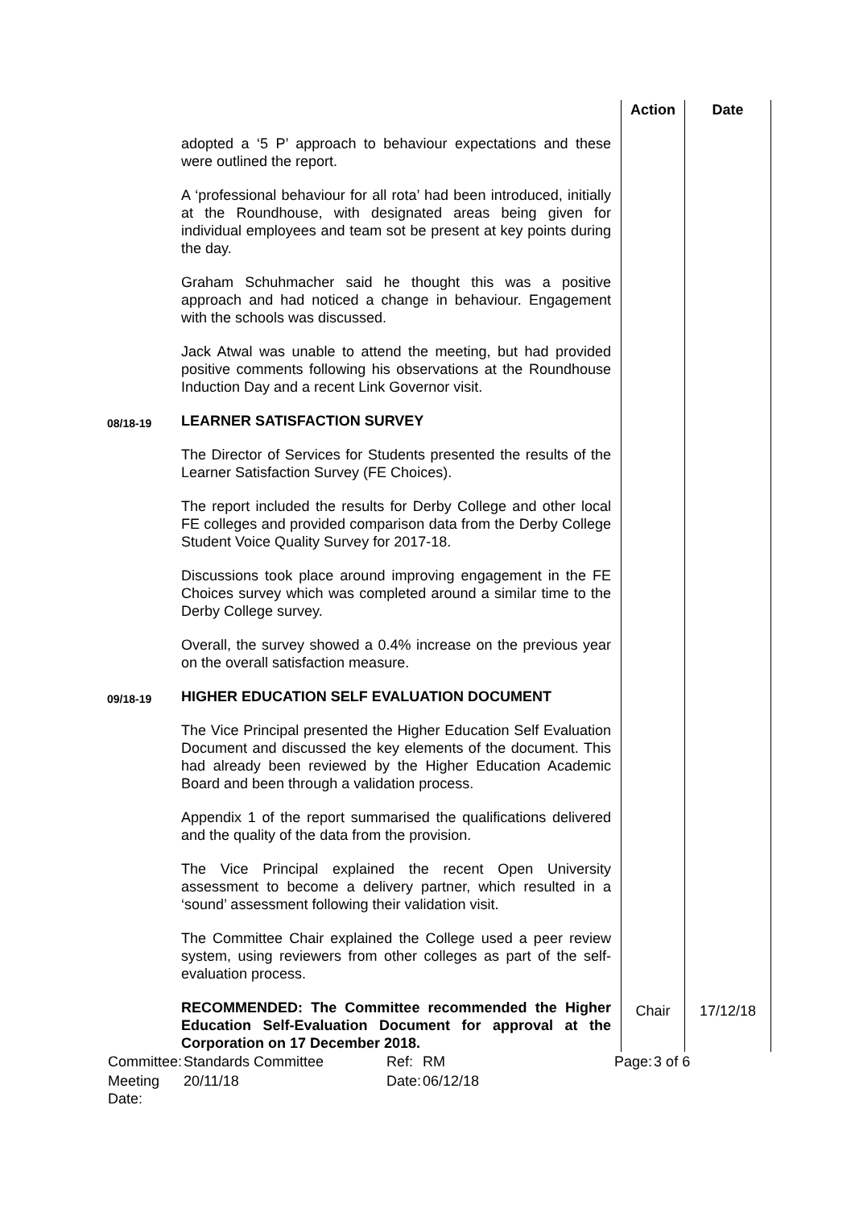| | | Action | Date |
| | adopted a ‘5 P’ approach to behaviour expectations and these were outlined the report. A ‘professional behaviour for all rota’ had been introduced, initially at the Roundhouse, with designated areas being given for individual employees and team sot be present at key points during the day. Graham Schuhmacher said he thought this was a positive approach and had noticed a change in behaviour. Engagement with the schools was discussed. Jack Atwal was unable to attend the meeting, but had provided positive comments following his observations at the Roundhouse Induction Day and a recent Link Governor visit. | | |
| 08/18-19 | LEARNER SATISFACTION SURVEY The Director of Services for Students presented the results of the Learner Satisfaction Survey (FE Choices). The report included the results for Derby College and other local FE colleges and provided comparison data from the Derby College Student Voice Quality Survey for 2017-18. Discussions took place around improving engagement in the FE Choices survey which was completed around a similar time to the Derby College survey. Overall, the survey showed a 0.4% increase on the previous year on the overall satisfaction measure. | | |
| 09/18-19 | HIGHER EDUCATION SELF EVALUATION DOCUMENT The Vice Principal presented the Higher Education Self Evaluation Document and discussed the key elements of the document. This had already been reviewed by the Higher Education Academic Board and been through a validation process. Appendix 1 of the report summarised the qualifications delivered and the quality of the data from the provision. The Vice Principal explained the recent Open University assessment to become a delivery partner, which resulted in a ‘sound’ assessment following their validation visit. The Committee Chair explained the College used a peer review system, using reviewers from other colleges as part of the self-evaluation process. | | |
| | RECOMMENDED: The Committee recommended the Higher Education Self-Evaluation Document for approval at the Corporation on 17 December 2018. | Chair | 17/12/18 |
| Committee: | Standards Committee | Ref: | RM | Page: | 3 of 6 |
| Meeting Date: | 20/11/18 | Date: | 06/12/18 | | |